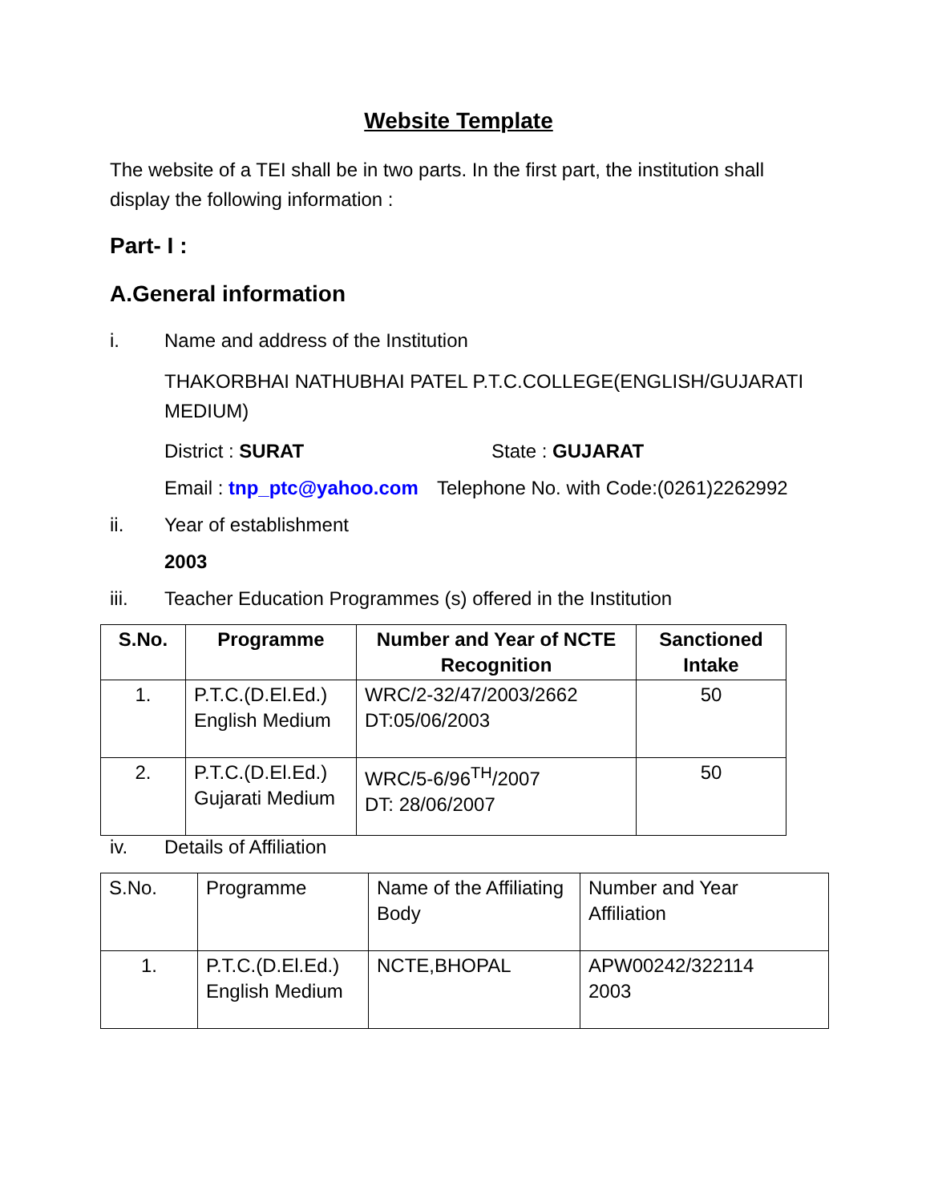Website Template
The website of a TEI shall be in two parts. In the first part, the institution shall display the following information :
Part- I :
A.General information
i. Name and address of the Institution
THAKORBHAI NATHUBHAI PATEL P.T.C.COLLEGE(ENGLISH/GUJARATI MEDIUM)
District : SURAT State : GUJARAT
Email : tnp_ptc@yahoo.com Telephone No. with Code:(0261)2262992
ii. Year of establishment
2003
iii. Teacher Education Programmes (s) offered in the Institution
| S.No. | Programme | Number and Year of NCTE Recognition | Sanctioned Intake |
| --- | --- | --- | --- |
| 1. | P.T.C.(D.El.Ed.) English Medium | WRC/2-32/47/2003/2662 DT:05/06/2003 | 50 |
| 2. | P.T.C.(D.El.Ed.) Gujarati Medium | WRC/5-6/96<sup>TH</sup>/2007 DT: 28/06/2007 | 50 |
iv. Details of Affiliation
| S.No. | Programme | Name of the Affiliating Body | Number and Year Affiliation |
| 1. | P.T.C.(D.El.Ed.) English Medium | NCTE,BHOPAL | APW00242/322114 2003 |